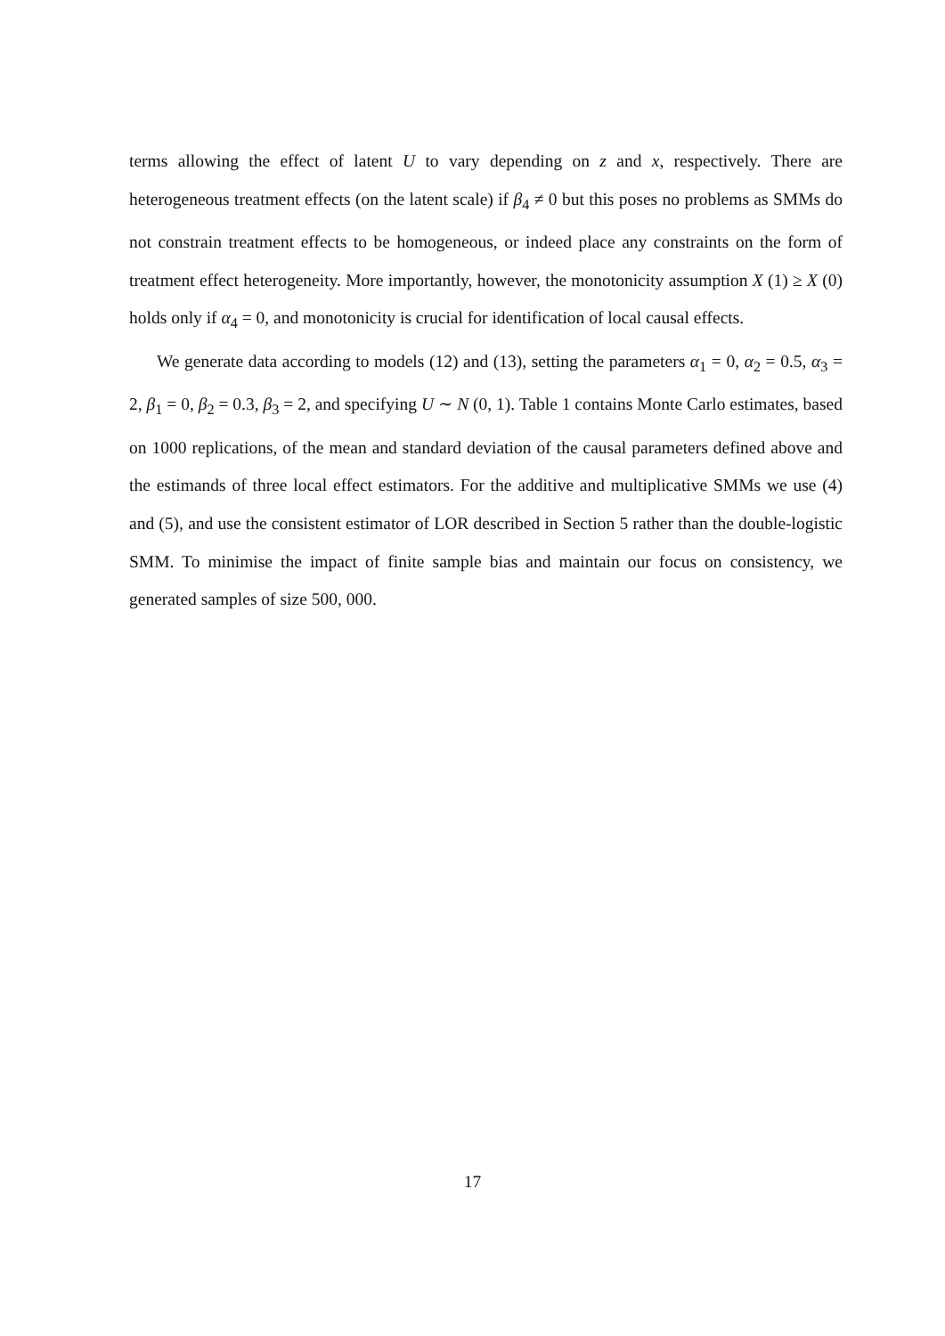terms allowing the effect of latent U to vary depending on z and x, respectively. There are heterogeneous treatment effects (on the latent scale) if β<sub>4</sub> ≠ 0 but this poses no problems as SMMs do not constrain treatment effects to be homogeneous, or indeed place any constraints on the form of treatment effect heterogeneity. More importantly, however, the monotonicity assumption X (1) ≥ X (0) holds only if α<sub>4</sub> = 0, and monotonicity is crucial for identification of local causal effects.
We generate data according to models (12) and (13), setting the parameters α<sub>1</sub> = 0, α<sub>2</sub> = 0.5, α<sub>3</sub> = 2, β<sub>1</sub> = 0, β<sub>2</sub> = 0.3, β<sub>3</sub> = 2, and specifying U ∼ N (0, 1). Table 1 contains Monte Carlo estimates, based on 1000 replications, of the mean and standard deviation of the causal parameters defined above and the estimands of three local effect estimators. For the additive and multiplicative SMMs we use (4) and (5), and use the consistent estimator of LOR described in Section 5 rather than the double-logistic SMM. To minimise the impact of finite sample bias and maintain our focus on consistency, we generated samples of size 500, 000.
17